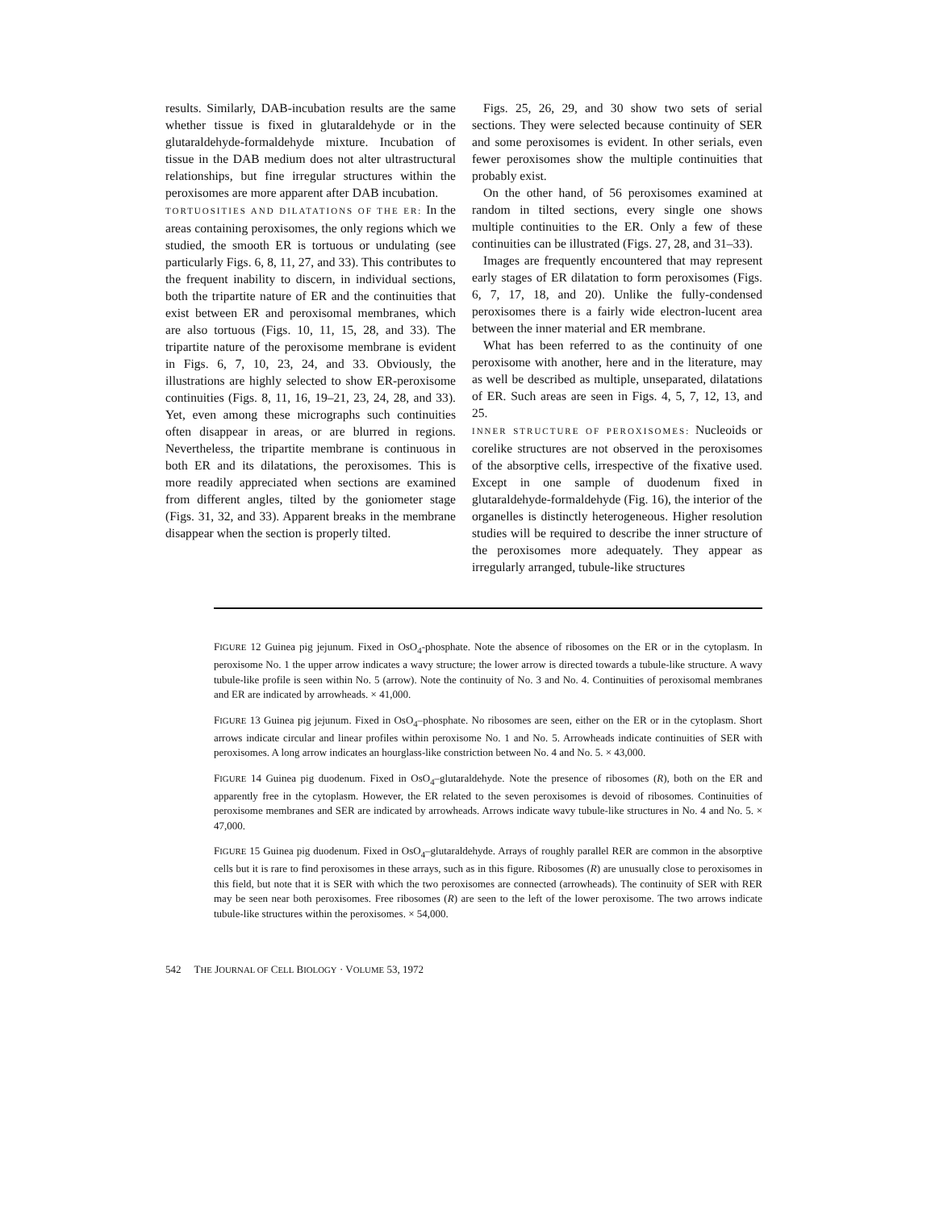results. Similarly, DAB-incubation results are the same whether tissue is fixed in glutaraldehyde or in the glutaraldehyde-formaldehyde mixture. Incubation of tissue in the DAB medium does not alter ultrastructural relationships, but fine irregular structures within the peroxisomes are more apparent after DAB incubation.
TORTUOSITIES AND DILATATIONS OF THE ER: In the areas containing peroxisomes, the only regions which we studied, the smooth ER is tortuous or undulating (see particularly Figs. 6, 8, 11, 27, and 33). This contributes to the frequent inability to discern, in individual sections, both the tripartite nature of ER and the continuities that exist between ER and peroxisomal membranes, which are also tortuous (Figs. 10, 11, 15, 28, and 33). The tripartite nature of the peroxisome membrane is evident in Figs. 6, 7, 10, 23, 24, and 33. Obviously, the illustrations are highly selected to show ER-peroxisome continuities (Figs. 8, 11, 16, 19–21, 23, 24, 28, and 33). Yet, even among these micrographs such continuities often disappear in areas, or are blurred in regions. Nevertheless, the tripartite membrane is continuous in both ER and its dilatations, the peroxisomes. This is more readily appreciated when sections are examined from different angles, tilted by the goniometer stage (Figs. 31, 32, and 33). Apparent breaks in the membrane disappear when the section is properly tilted.
Figs. 25, 26, 29, and 30 show two sets of serial sections. They were selected because continuity of SER and some peroxisomes is evident. In other serials, even fewer peroxisomes show the multiple continuities that probably exist.
On the other hand, of 56 peroxisomes examined at random in tilted sections, every single one shows multiple continuities to the ER. Only a few of these continuities can be illustrated (Figs. 27, 28, and 31–33).
Images are frequently encountered that may represent early stages of ER dilatation to form peroxisomes (Figs. 6, 7, 17, 18, and 20). Unlike the fully-condensed peroxisomes there is a fairly wide electron-lucent area between the inner material and ER membrane.
What has been referred to as the continuity of one peroxisome with another, here and in the literature, may as well be described as multiple, unseparated, dilatations of ER. Such areas are seen in Figs. 4, 5, 7, 12, 13, and 25.
INNER STRUCTURE OF PEROXISOMES: Nucleoids or corelike structures are not observed in the peroxisomes of the absorptive cells, irrespective of the fixative used. Except in one sample of duodenum fixed in glutaraldehyde-formaldehyde (Fig. 16), the interior of the organelles is distinctly heterogeneous. Higher resolution studies will be required to describe the inner structure of the peroxisomes more adequately. They appear as irregularly arranged, tubule-like structures
FIGURE 12 Guinea pig jejunum. Fixed in OsO<sub>4</sub>-phosphate. Note the absence of ribosomes on the ER or in the cytoplasm. In peroxisome No. 1 the upper arrow indicates a wavy structure; the lower arrow is directed towards a tubule-like structure. A wavy tubule-like profile is seen within No. 5 (arrow). Note the continuity of No. 3 and No. 4. Continuities of peroxisomal membranes and ER are indicated by arrowheads. × 41,000.
FIGURE 13 Guinea pig jejunum. Fixed in OsO<sub>4</sub>–phosphate. No ribosomes are seen, either on the ER or in the cytoplasm. Short arrows indicate circular and linear profiles within peroxisome No. 1 and No. 5. Arrowheads indicate continuities of SER with peroxisomes. A long arrow indicates an hourglass-like constriction between No. 4 and No. 5. × 43,000.
FIGURE 14 Guinea pig duodenum. Fixed in OsO<sub>4</sub>–glutaraldehyde. Note the presence of ribosomes (R), both on the ER and apparently free in the cytoplasm. However, the ER related to the seven peroxisomes is devoid of ribosomes. Continuities of peroxisome membranes and SER are indicated by arrowheads. Arrows indicate wavy tubule-like structures in No. 4 and No. 5. × 47,000.
FIGURE 15 Guinea pig duodenum. Fixed in OsO<sub>4</sub>–glutaraldehyde. Arrays of roughly parallel RER are common in the absorptive cells but it is rare to find peroxisomes in these arrays, such as in this figure. Ribosomes (R) are unusually close to peroxisomes in this field, but note that it is SER with which the two peroxisomes are connected (arrowheads). The continuity of SER with RER may be seen near both peroxisomes. Free ribosomes (R) are seen to the left of the lower peroxisome. The two arrows indicate tubule-like structures within the peroxisomes. × 54,000.
542 THE JOURNAL OF CELL BIOLOGY · VOLUME 53, 1972